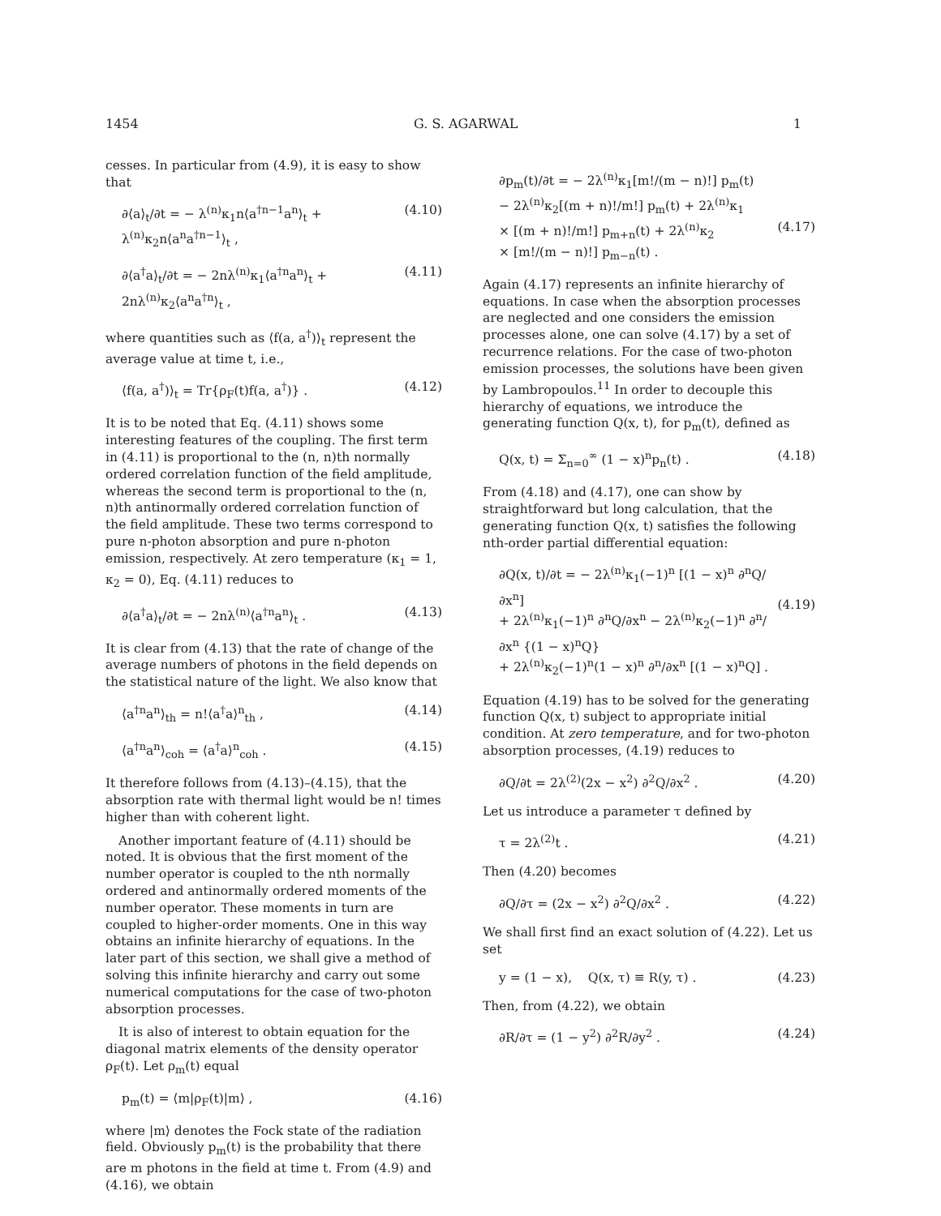1454 G. S. AGARWAL 1
cesses. In particular from (4.9), it is easy to show that
∂⟨a⟩<sub>t</sub>/∂t = − λ<sup>(n)</sup>κ<sub>1</sub>n⟨a<sup>†n−1</sup>a<sup>n</sup>⟩<sub>t</sub> + λ<sup>(n)</sup>κ<sub>2</sub>n⟨a<sup>n</sup>a<sup>†n−1</sup>⟩<sub>t</sub> , (4.10)
∂⟨a<sup>†</sup>a⟩<sub>t</sub>/∂t = − 2nλ<sup>(n)</sup>κ<sub>1</sub>⟨a<sup>†n</sup>a<sup>n</sup>⟩<sub>t</sub> + 2nλ<sup>(n)</sup>κ<sub>2</sub>⟨a<sup>n</sup>a<sup>†n</sup>⟩<sub>t</sub> , (4.11)
where quantities such as ⟨f(a, a<sup>†</sup>)⟩<sub>t</sub> represent the average value at time t, i.e.,
⟨f(a, a<sup>†</sup>)⟩<sub>t</sub> = Tr{ρ<sub>F</sub>(t)f(a, a<sup>†</sup>)} . (4.12)
It is to be noted that Eq. (4.11) shows some interesting features of the coupling. The first term in (4.11) is proportional to the (n, n)th normally ordered correlation function of the field amplitude, whereas the second term is proportional to the (n, n)th antinormally ordered correlation function of the field amplitude. These two terms correspond to pure n-photon absorption and pure n-photon emission, respectively. At zero temperature (κ<sub>1</sub> = 1, κ<sub>2</sub> = 0), Eq. (4.11) reduces to
∂⟨a<sup>†</sup>a⟩<sub>t</sub>/∂t = − 2nλ<sup>(n)</sup>⟨a<sup>†n</sup>a<sup>n</sup>⟩<sub>t</sub> . (4.13)
It is clear from (4.13) that the rate of change of the average numbers of photons in the field depends on the statistical nature of the light. We also know that
⟨a<sup>†n</sup>a<sup>n</sup>⟩<sub>th</sub> = n!⟨a<sup>†</sup>a⟩<sup>n</sup><sub>th</sub> , (4.14)
⟨a<sup>†n</sup>a<sup>n</sup>⟩<sub>coh</sub> = ⟨a<sup>†</sup>a⟩<sup>n</sup><sub>coh</sub> . (4.15)
It therefore follows from (4.13)–(4.15), that the absorption rate with thermal light would be n! times higher than with coherent light.
Another important feature of (4.11) should be noted. It is obvious that the first moment of the number operator is coupled to the nth normally ordered and antinormally ordered moments of the number operator. These moments in turn are coupled to higher-order moments. One in this way obtains an infinite hierarchy of equations. In the later part of this section, we shall give a method of solving this infinite hierarchy and carry out some numerical computations for the case of two-photon absorption processes.
It is also of interest to obtain equation for the diagonal matrix elements of the density operator ρ<sub>F</sub>(t). Let ρ<sub>m</sub>(t) equal
p<sub>m</sub>(t) = ⟨m|ρ<sub>F</sub>(t)|m⟩ , (4.16)
where |m⟩ denotes the Fock state of the radiation field. Obviously p<sub>m</sub>(t) is the probability that there are m photons in the field at time t. From (4.9) and (4.16), we obtain
∂p<sub>m</sub>(t)/∂t = − 2λ<sup>(n)</sup>κ<sub>1</sub>[m!/(m − n)!] p<sub>m</sub>(t)
− 2λ<sup>(n)</sup>κ<sub>2</sub>[(m + n)!/m!] p<sub>m</sub>(t) + 2λ<sup>(n)</sup>κ<sub>1</sub>
× [(m + n)!/m!] p<sub>m+n</sub>(t) + 2λ<sup>(n)</sup>κ<sub>2</sub>
× [m!/(m − n)!] p<sub>m−n</sub>(t) .
(4.17)
Again (4.17) represents an infinite hierarchy of equations. In case when the absorption processes are neglected and one considers the emission processes alone, one can solve (4.17) by a set of recurrence relations. For the case of two-photon emission processes, the solutions have been given by Lambropoulos.<sup>11</sup> In order to decouple this hierarchy of equations, we introduce the generating function Q(x, t), for p<sub>m</sub>(t), defined as
Q(x, t) = Σ<sub>n=0</sub><sup>∞</sup> (1 − x)<sup>n</sup>p<sub>n</sub>(t) . (4.18)
From (4.18) and (4.17), one can show by straightforward but long calculation, that the generating function Q(x, t) satisfies the following nth-order partial differential equation:
∂Q(x, t)/∂t = − 2λ<sup>(n)</sup>κ<sub>1</sub>(−1)<sup>n</sup> [(1 − x)<sup>n</sup> ∂<sup>n</sup>Q/∂x<sup>n</sup>]
+ 2λ<sup>(n)</sup>κ<sub>1</sub>(−1)<sup>n</sup> ∂<sup>n</sup>Q/∂x<sup>n</sup> − 2λ<sup>(n)</sup>κ<sub>2</sub>(−1)<sup>n</sup> ∂<sup>n</sup>/∂x<sup>n</sup> {(1 − x)<sup>n</sup>Q}
+ 2λ<sup>(n)</sup>κ<sub>2</sub>(−1)<sup>n</sup>(1 − x)<sup>n</sup> ∂<sup>n</sup>/∂x<sup>n</sup> [(1 − x)<sup>n</sup>Q] .
(4.19)
Equation (4.19) has to be solved for the generating function Q(x, t) subject to appropriate initial condition. At zero temperature, and for two-photon absorption processes, (4.19) reduces to
∂Q/∂t = 2λ<sup>(2)</sup>(2x − x<sup>2</sup>) ∂<sup>2</sup>Q/∂x<sup>2</sup> . (4.20)
Let us introduce a parameter τ defined by
τ = 2λ<sup>(2)</sup>t . (4.21)
Then (4.20) becomes
∂Q/∂τ = (2x − x<sup>2</sup>) ∂<sup>2</sup>Q/∂x<sup>2</sup> . (4.22)
We shall first find an exact solution of (4.22). Let us set
y = (1 − x), Q(x, τ) ≡ R(y, τ) . (4.23)
Then, from (4.22), we obtain
∂R/∂τ = (1 − y<sup>2</sup>) ∂<sup>2</sup>R/∂y<sup>2</sup> . (4.24)